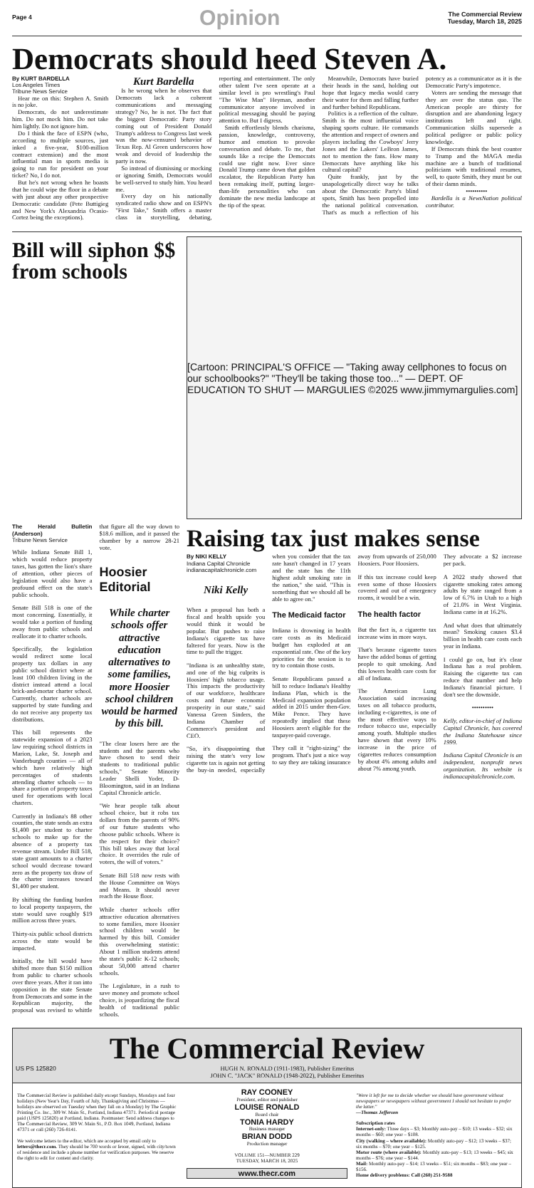Page 4 Opinion The Commercial Review
Tuesday, March 18, 2025
Democrats should heed Steven A.
By KURT BARDELLA
Los Angeles Times
Tribune News Service
Hear me on this: Stephen A. Smith is no joke.
Democrats, do not underestimate him. Do not mock him. Do not take him lightly. Do not ignore him.
Do I think the face of ESPN (who, according to multiple sources, just inked a five-year, $100-million contract extension) and the most influential man in sports media is going to run for president on your ticket? No, I do not.
But he's not wrong when he boasts that he could wipe the floor in a debate with just about any other prospective Democratic candidate (Pete Buttigieg and New York's Alexandria Ocasio-Cortez being the exceptions).
Kurt Bardella
Is he wrong when he observes that Democrats lack a coherent communications and messaging strategy? No, he is not. The fact that the biggest Democratic Party story coming out of President Donald Trump's address to Congress last week was the now-censured behavior of Texas Rep. Al Green underscores how weak and devoid of leadership the party is now.
So instead of dismissing or mocking or ignoring Smith, Democrats would be well-served to study him. You heard me.
Every day on his nationally syndicated radio show and on ESPN's "First Take," Smith offers a master class in storytelling, debating, reporting and entertainment. The only other talent I've seen operate at a similar level is pro wrestling's Paul "The Wise Man" Heyman, another communicator anyone involved in political messaging should be paying attention to. But I digress.
Smith effortlessly blends charisma, passion, knowledge, controversy, humor and emotion to provoke conversation and debate. To me, that sounds like a recipe the Democrats could use right now. Ever since Donald Trump came down that golden escalator, the Republican Party has been remaking itself, putting larger-than-life personalities who can dominate the new media landscape at the tip of the spear.
Meanwhile, Democrats have buried their heads in the sand, holding out hope that legacy media would carry their water for them and falling further and further behind Republicans.
Politics is a reflection of the culture. Smith is the most influential voice shaping sports culture. He commands the attention and respect of owners and players including the Cowboys' Jerry Jones and the Lakers' LeBron James, not to mention the fans. How many Democrats have anything like his cultural capital?
Quite frankly, just by the unapologetically direct way he talks about the Democratic Party's blind spots, Smith has been propelled into the national political conversation. That's as much a reflection of his potency as a communicator as it is the Democratic Party's impotence.
Voters are sending the message that they are over the status quo. The American people are thirsty for disruption and are abandoning legacy institutions left and right. Communication skills supersede a political pedigree or public policy knowledge.
If Democrats think the best counter to Trump and the MAGA media machine are a bunch of traditional politicians with traditional resumes, well, to quote Smith, they must be out of their damn minds.
••••••••••
Bardella is a NewsNation political contributor.
Bill will siphon $$ from schools
[Cartoon: PRINCIPAL'S OFFICE — "Taking away cellphones to focus on our schoolbooks?" "They'll be taking those too..." — DEPT. OF EDUCATION TO SHUT — MARGULIES ©2025 www.jimmymargulies.com]
The Herald Bulletin (Anderson)
Tribune News Service
While Indiana Senate Bill 1, which would reduce property taxes, has gotten the lion's share of attention, other pieces of legislation would also have a profound effect on the state's public schools.
Senate Bill 518 is one of the most concerning. Essentially, it would take a portion of funding away from public schools and reallocate it to charter schools.
Specifically, the legislation would redirect some local property tax dollars in any public school district where at least 100 children living in the district instead attend a local brick-and-mortar charter school. Currently, charter schools are supported by state funding and do not receive any property tax distributions.
This bill represents the statewide expansion of a 2023 law requiring school districts in Marion, Lake, St. Joseph and Vanderburgh counties — all of which have relatively high percentages of students attending charter schools — to share a portion of property taxes used for operations with local charters.
Currently in Indiana's 88 other counties, the state sends an extra $1,400 per student to charter schools to make up for the absence of a property tax revenue stream. Under Bill 518, state grant amounts to a charter school would decrease toward zero as the property tax draw of the charter increases toward $1,400 per student.
By shifting the funding burden to local property taxpayers, the state would save roughly $19 million across three years.
Thirty-six public school districts across the state would be impacted.
Initially, the bill would have shifted more than $150 million from public to charter schools over three years. After it ran into opposition in the state Senate from Democrats and some in the Republican majority, the proposal was revised to whittle that figure all the way down to $18.6 million, and it passed the chamber by a narrow 28-21 vote.
Hoosier Editorial
While charter schools offer attractive education alternatives to some families, more Hoosier school children would be harmed by this bill.
"The clear losers here are the students and the parents who have chosen to send their students to traditional public schools," Senate Minority Leader Shelli Yoder, D-Bloomington, said in an Indiana Capital Chronicle article.
"We hear people talk about school choice, but it robs tax dollars from the parents of 90% of our future students who choose public schools. Where is the respect for their choice? This bill takes away that local choice. It overrides the rule of voters, the will of voters."
Senate Bill 518 now rests with the House Committee on Ways and Means. It should never reach the House floor.
While charter schools offer attractive education alternatives to some families, more Hoosier school children would be harmed by this bill. Consider this overwhelming statistic: About 1 million students attend the state's public K-12 schools; about 50,000 attend charter schools.
The Legislature, in a rush to save money and promote school choice, is jeopardizing the fiscal health of traditional public schools.
Raising tax just makes sense
By NIKI KELLY
Indiana Capital Chronicle
indianacapitalchronicle.com
Niki Kelly
When a proposal has both a fiscal and health upside you would think it would be popular. But pushes to raise Indiana's cigarette tax have faltered for years. Now is the time to pull the trigger.
"Indiana is an unhealthy state, and one of the big culprits is Hoosiers' high tobacco usage. This impacts the productivity of our workforce, healthcare costs and future economic prosperity in our state," said Vanessa Green Sinders, the Indiana Chamber of Commerce's president and CEO.
"So, it's disappointing that raising the state's very low cigarette tax is again not getting the buy-in needed, especially when you consider that the tax rate hasn't changed in 17 years and the state has the 11th highest adult smoking rate in the nation," she said. "This is something that we should all be able to agree on."
The Medicaid factor
Indiana is drowning in health care costs as its Medicaid budget has exploded at an exponential rate. One of the key priorities for the session is to try to contain those costs.
Senate Republicans passed a bill to reduce Indiana's Healthy Indiana Plan, which is the Medicaid expansion population added in 2015 under then-Gov. Mike Pence. They have repeatedly implied that these Hoosiers aren't eligible for the taxpayer-paid coverage.
They call it "right-sizing" the program. That's just a nice way to say they are taking insurance away from upwards of 250,000 Hoosiers. Poor Hoosiers.
If this tax increase could keep even some of those Hoosiers covered and out of emergency rooms, it would be a win.
The health factor
But the fact is, a cigarette tax increase wins in more ways.
That's because cigarette taxes have the added bonus of getting people to quit smoking. And this lowers health care costs for all of Indiana.
The American Lung Association said increasing taxes on all tobacco products, including e-cigarettes, is one of the most effective ways to reduce tobacco use, especially among youth. Multiple studies have shown that every 10% increase in the price of cigarettes reduces consumption by about 4% among adults and about 7% among youth.
They advocate a $2 increase per pack.
A 2022 study showed that cigarette smoking rates among adults by state ranged from a low of 6.7% in Utah to a high of 21.0% in West Virginia. Indiana came in at 16.2%.
And what does that ultimately mean? Smoking causes $3.4 billion in health care costs each year in Indiana.
I could go on, but it's clear Indiana has a real problem. Raising the cigarette tax can reduce that number and help Indiana's financial picture. I don't see the downside.
••••••••••
Kelly, editor-in-chief of Indiana Capital Chronicle, has covered the Indiana Statehouse since 1999.
Indiana Capital Chronicle is an independent, nonprofit news organization. Its website is indianacapitalchronicle.com.
The Commercial Review
US PS 125820 HUGH N. RONALD (1911-1983), Publisher Emeritus
JOHN C. "JACK" RONALD (1948-2022), Publisher Emeritus
The Commercial Review is published daily except Sundays, Mondays and four holidays (New Year's Day, Fourth of July, Thanksgiving and Christmas — holidays are observed on Tuesday when they fall on a Monday) by The Graphic Printing Co. Inc., 309 W. Main St., Portland, Indiana 47371. Periodical postage paid (USPS 125820) at Portland, Indiana. Postmaster: Send address changes to The Commercial Review, 309 W. Main St., P.O. Box 1049, Portland, Indiana 47371 or call (260) 726-8141.
We welcome letters to the editor, which are accepted by email only to letters@thecr.com. They should be 700 words or fewer, signed, with city/town of residence and include a phone number for verification purposes. We reserve the right to edit for content and clarity.
RAY COONEY
President, editor and publisher
LOUISE RONALD
Board chair
TONIA HARDY
Business manager
BRIAN DODD
Production manager
VOLUME 151—NUMBER 229
TUESDAY, MARCH 18, 2025
www.thecr.com
"Were it left for me to decide whether we should have government without newspapers or newspapers without government I should not hesitate to prefer the latter."
—Thomas Jefferson
Subscription rates
Internet-only: Three days – $3; Monthly auto-pay – $10; 13 weeks – $32; six months – $60; one year – $108.
City (walking – where available): Monthly auto-pay – $12; 13 weeks – $37; six months – $70; one year – $125.
Motor route (where available): Monthly auto-pay – $13; 13 weeks – $45; six months – $76; one year – $144.
Mail: Monthly auto-pay – $14; 13 weeks – $51; six months – $83; one year – $156.
Home delivery problems: Call (260) 251-9588